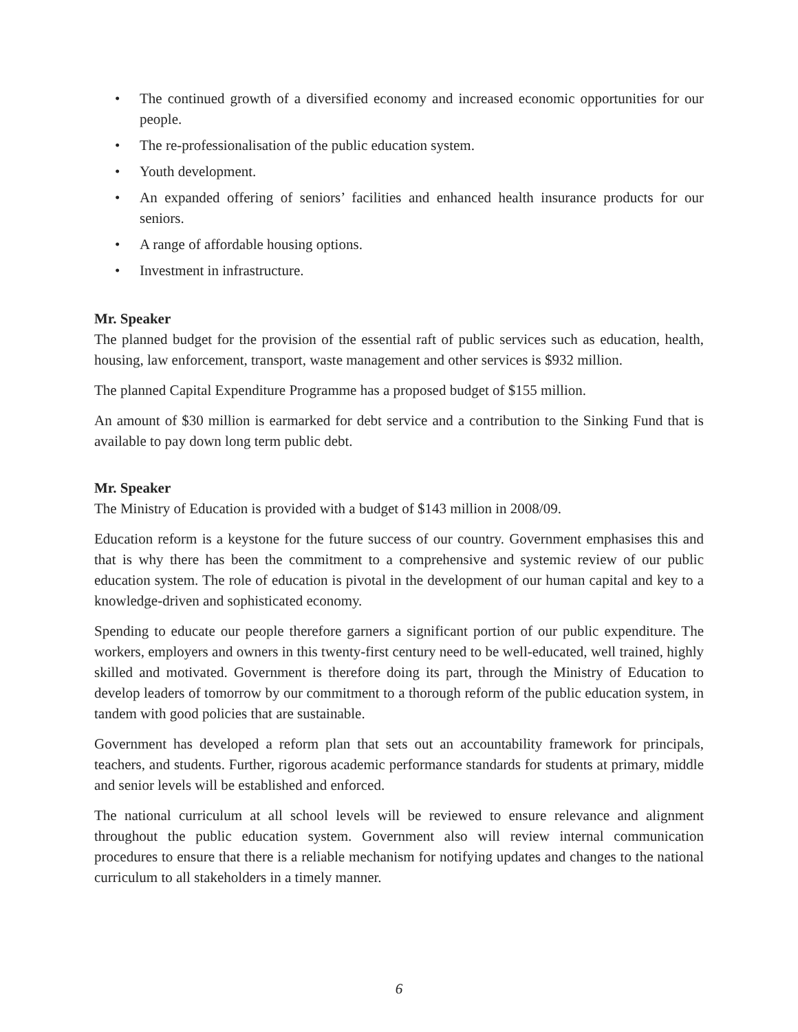• The continued growth of a diversified economy and increased economic opportunities for our people.
• The re-professionalisation of the public education system.
• Youth development.
• An expanded offering of seniors’ facilities and enhanced health insurance products for our seniors.
• A range of affordable housing options.
• Investment in infrastructure.
Mr. Speaker
The planned budget for the provision of the essential raft of public services such as education, health, housing, law enforcement, transport, waste management and other services is $932 million.
The planned Capital Expenditure Programme has a proposed budget of $155 million.
An amount of $30 million is earmarked for debt service and a contribution to the Sinking Fund that is available to pay down long term public debt.
Mr. Speaker
The Ministry of Education is provided with a budget of $143 million in 2008/09.
Education reform is a keystone for the future success of our country. Government emphasises this and that is why there has been the commitment to a comprehensive and systemic review of our public education system. The role of education is pivotal in the development of our human capital and key to a knowledge-driven and sophisticated economy.
Spending to educate our people therefore garners a significant portion of our public expenditure. The workers, employers and owners in this twenty-first century need to be well-educated, well trained, highly skilled and motivated. Government is therefore doing its part, through the Ministry of Education to develop leaders of tomorrow by our commitment to a thorough reform of the public education system, in tandem with good policies that are sustainable.
Government has developed a reform plan that sets out an accountability framework for principals, teachers, and students. Further, rigorous academic performance standards for students at primary, middle and senior levels will be established and enforced.
The national curriculum at all school levels will be reviewed to ensure relevance and alignment throughout the public education system. Government also will review internal communication procedures to ensure that there is a reliable mechanism for notifying updates and changes to the national curriculum to all stakeholders in a timely manner.
6